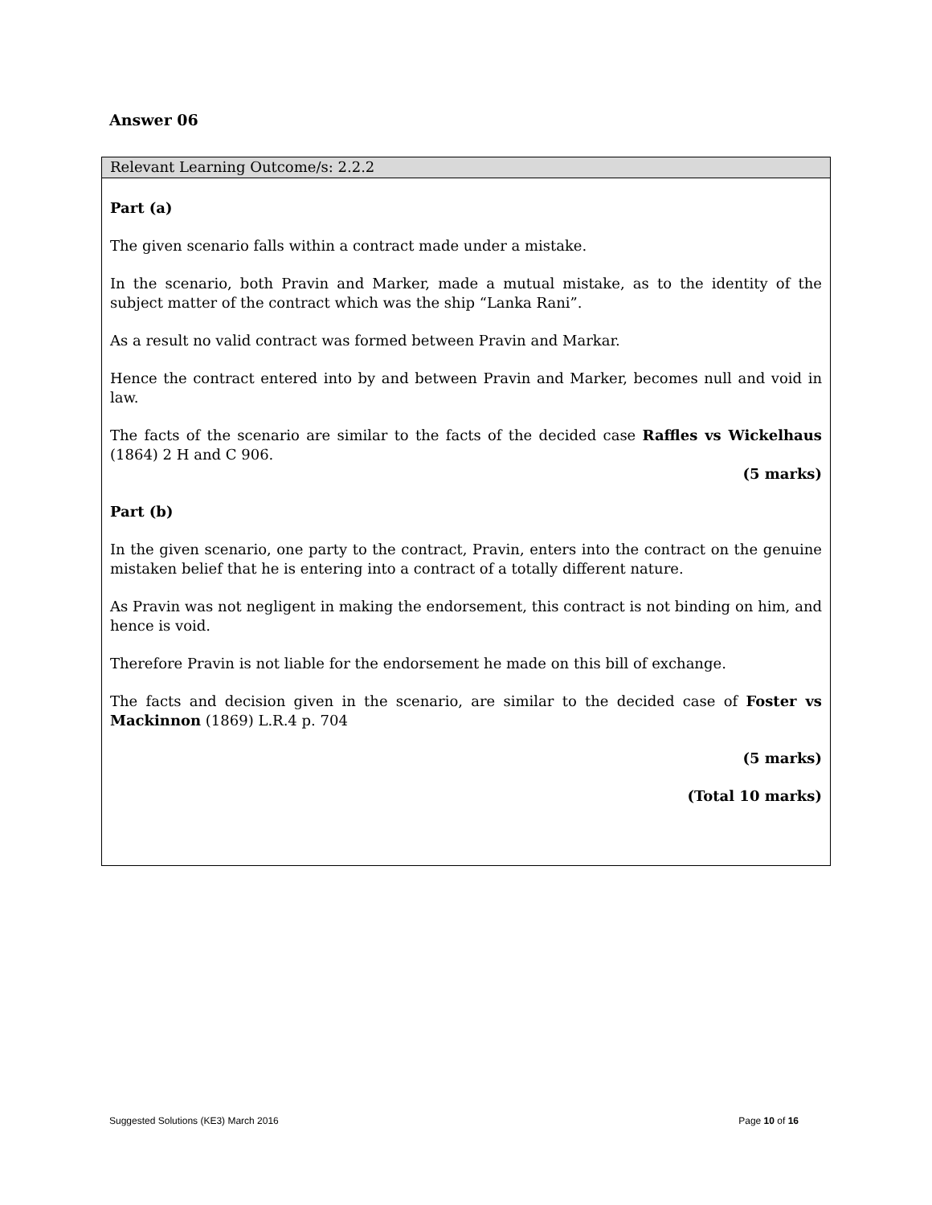Answer 06
Relevant Learning Outcome/s: 2.2.2
Part (a)
The given scenario falls within a contract made under a mistake.
In the scenario, both Pravin and Marker, made a mutual mistake, as to the identity of the subject matter of the contract which was the ship “Lanka Rani”.
As a result no valid contract was formed between Pravin and Markar.
Hence the contract entered into by and between Pravin and Marker, becomes null and void in law.
The facts of the scenario are similar to the facts of the decided case Raffles vs Wickelhaus (1864) 2 H and C 906.
(5 marks)
Part (b)
In the given scenario, one party to the contract, Pravin, enters into the contract on the genuine mistaken belief that he is entering into a contract of a totally different nature.
As Pravin was not negligent in making the endorsement, this contract is not binding on him, and hence is void.
Therefore Pravin is not liable for the endorsement he made on this bill of exchange.
The facts and decision given in the scenario, are similar to the decided case of Foster vs Mackinnon (1869) L.R.4 p. 704
(5 marks)
(Total 10 marks)
Suggested Solutions (KE3) March 2016 Page 10 of 16